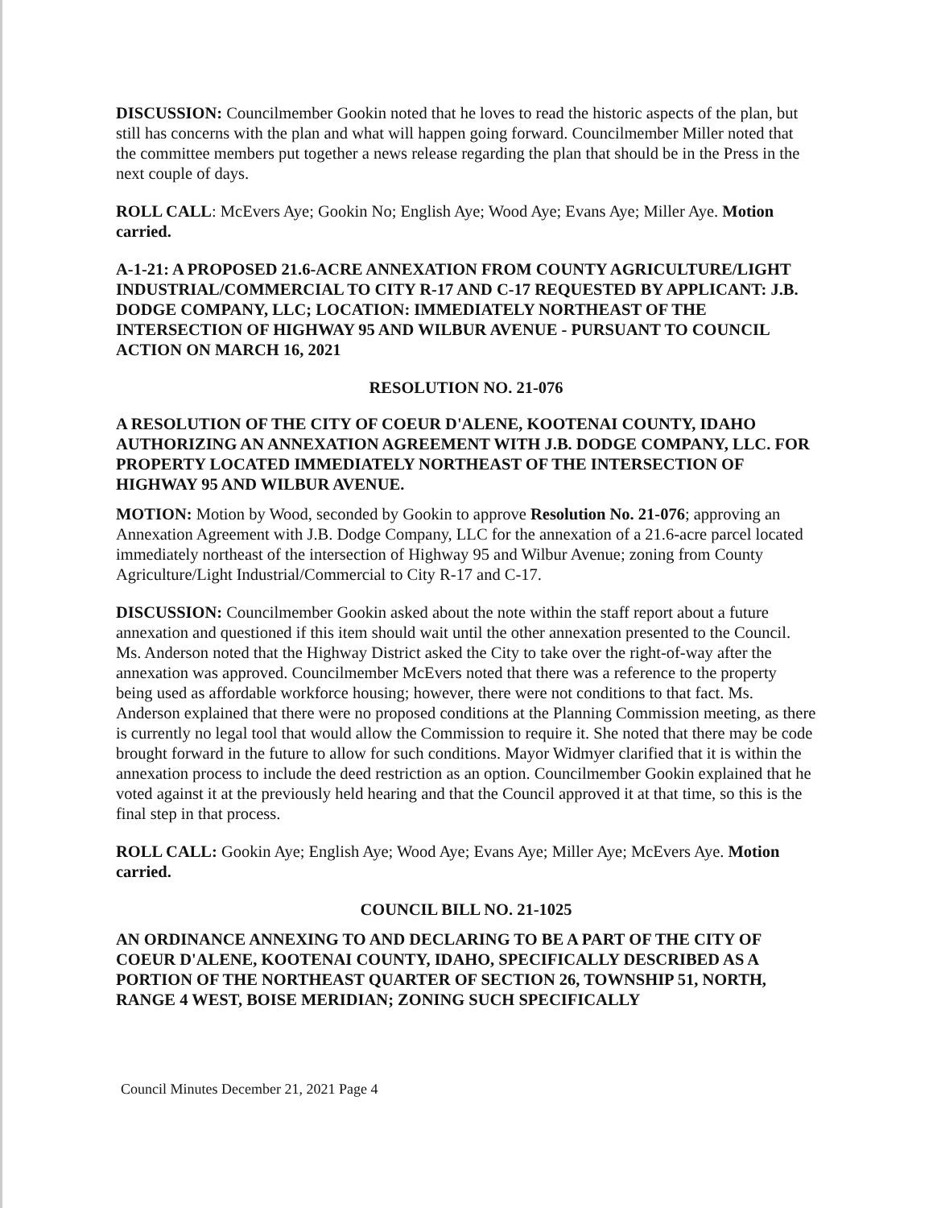DISCUSSION: Councilmember Gookin noted that he loves to read the historic aspects of the plan, but still has concerns with the plan and what will happen going forward. Councilmember Miller noted that the committee members put together a news release regarding the plan that should be in the Press in the next couple of days.
ROLL CALL: McEvers Aye; Gookin No; English Aye; Wood Aye; Evans Aye; Miller Aye. Motion carried.
A-1-21: A PROPOSED 21.6-ACRE ANNEXATION FROM COUNTY AGRICULTURE/LIGHT INDUSTRIAL/COMMERCIAL TO CITY R-17 AND C-17 REQUESTED BY APPLICANT: J.B. DODGE COMPANY, LLC; LOCATION: IMMEDIATELY NORTHEAST OF THE INTERSECTION OF HIGHWAY 95 AND WILBUR AVENUE - PURSUANT TO COUNCIL ACTION ON MARCH 16, 2021
RESOLUTION NO. 21-076
A RESOLUTION OF THE CITY OF COEUR D'ALENE, KOOTENAI COUNTY, IDAHO AUTHORIZING AN ANNEXATION AGREEMENT WITH J.B. DODGE COMPANY, LLC. FOR PROPERTY LOCATED IMMEDIATELY NORTHEAST OF THE INTERSECTION OF HIGHWAY 95 AND WILBUR AVENUE.
MOTION: Motion by Wood, seconded by Gookin to approve Resolution No. 21-076; approving an Annexation Agreement with J.B. Dodge Company, LLC for the annexation of a 21.6-acre parcel located immediately northeast of the intersection of Highway 95 and Wilbur Avenue; zoning from County Agriculture/Light Industrial/Commercial to City R-17 and C-17.
DISCUSSION: Councilmember Gookin asked about the note within the staff report about a future annexation and questioned if this item should wait until the other annexation presented to the Council. Ms. Anderson noted that the Highway District asked the City to take over the right-of-way after the annexation was approved. Councilmember McEvers noted that there was a reference to the property being used as affordable workforce housing; however, there were not conditions to that fact. Ms. Anderson explained that there were no proposed conditions at the Planning Commission meeting, as there is currently no legal tool that would allow the Commission to require it. She noted that there may be code brought forward in the future to allow for such conditions. Mayor Widmyer clarified that it is within the annexation process to include the deed restriction as an option. Councilmember Gookin explained that he voted against it at the previously held hearing and that the Council approved it at that time, so this is the final step in that process.
ROLL CALL: Gookin Aye; English Aye; Wood Aye; Evans Aye; Miller Aye; McEvers Aye. Motion carried.
COUNCIL BILL NO. 21-1025
AN ORDINANCE ANNEXING TO AND DECLARING TO BE A PART OF THE CITY OF COEUR D'ALENE, KOOTENAI COUNTY, IDAHO, SPECIFICALLY DESCRIBED AS A PORTION OF THE NORTHEAST QUARTER OF SECTION 26, TOWNSHIP 51, NORTH, RANGE 4 WEST, BOISE MERIDIAN; ZONING SUCH SPECIFICALLY
Council Minutes December 21, 2021 Page 4